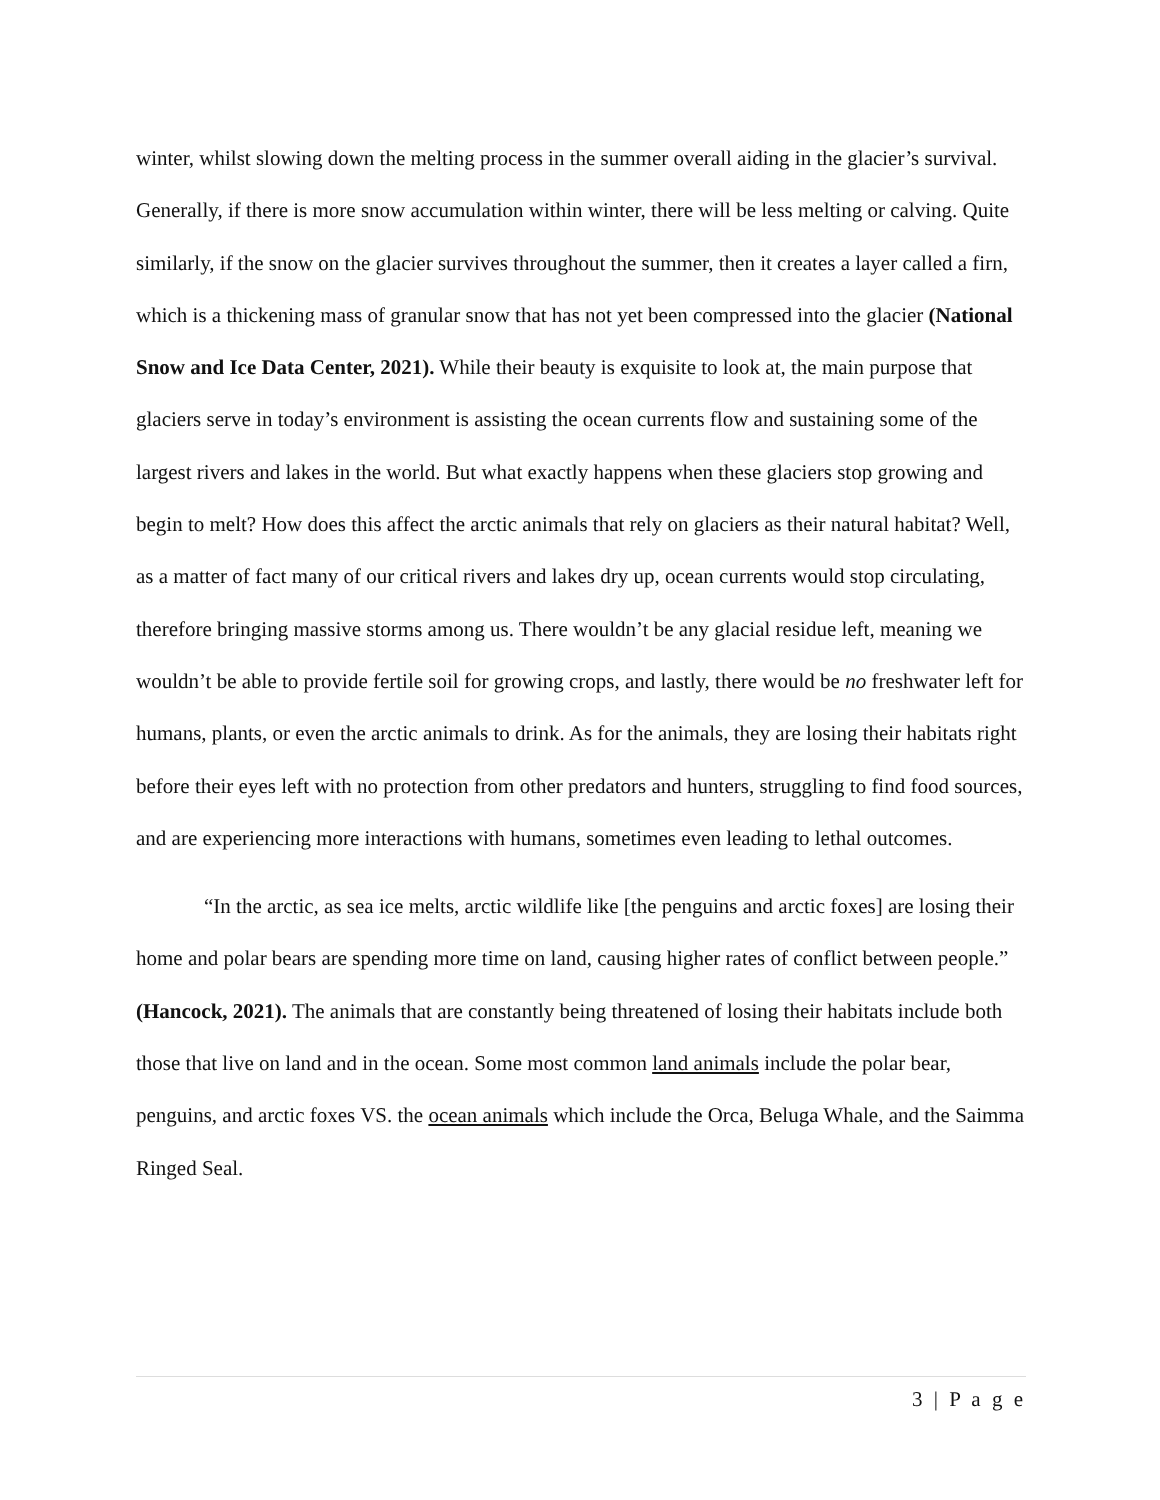winter, whilst slowing down the melting process in the summer overall aiding in the glacier’s survival. Generally, if there is more snow accumulation within winter, there will be less melting or calving. Quite similarly, if the snow on the glacier survives throughout the summer, then it creates a layer called a firn, which is a thickening mass of granular snow that has not yet been compressed into the glacier (National Snow and Ice Data Center, 2021). While their beauty is exquisite to look at, the main purpose that glaciers serve in today’s environment is assisting the ocean currents flow and sustaining some of the largest rivers and lakes in the world. But what exactly happens when these glaciers stop growing and begin to melt? How does this affect the arctic animals that rely on glaciers as their natural habitat? Well, as a matter of fact many of our critical rivers and lakes dry up, ocean currents would stop circulating, therefore bringing massive storms among us. There wouldn’t be any glacial residue left, meaning we wouldn’t be able to provide fertile soil for growing crops, and lastly, there would be no freshwater left for humans, plants, or even the arctic animals to drink. As for the animals, they are losing their habitats right before their eyes left with no protection from other predators and hunters, struggling to find food sources, and are experiencing more interactions with humans, sometimes even leading to lethal outcomes.
“In the arctic, as sea ice melts, arctic wildlife like [the penguins and arctic foxes] are losing their home and polar bears are spending more time on land, causing higher rates of conflict between people.” (Hancock, 2021). The animals that are constantly being threatened of losing their habitats include both those that live on land and in the ocean. Some most common land animals include the polar bear, penguins, and arctic foxes VS. the ocean animals which include the Orca, Beluga Whale, and the Saimma Ringed Seal.
3 | P a g e